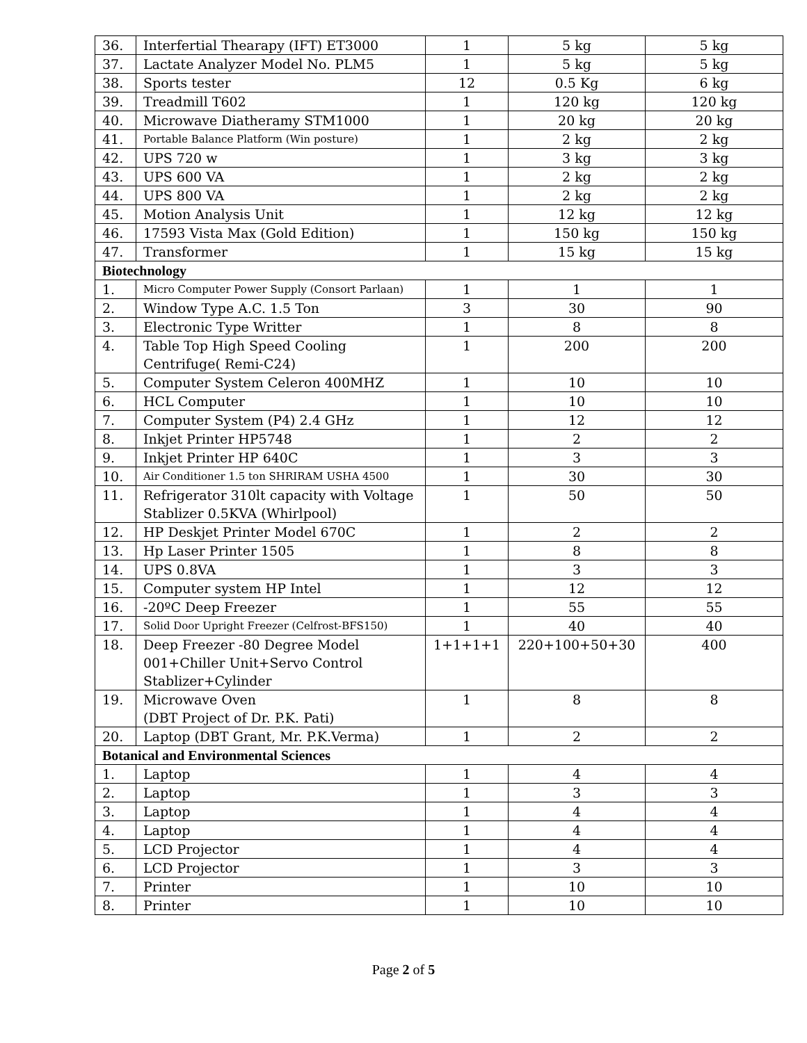| 36. | Interfertial Thearapy (IFT) ET3000 | 1 | 5 kg | 5 kg |
| 37. | Lactate Analyzer Model No. PLM5 | 1 | 5 kg | 5 kg |
| 38. | Sports tester | 12 | 0.5 Kg | 6 kg |
| 39. | Treadmill T602 | 1 | 120 kg | 120 kg |
| 40. | Microwave Diatheramy STM1000 | 1 | 20 kg | 20 kg |
| 41. | Portable Balance Platform (Win posture) | 1 | 2 kg | 2 kg |
| 42. | UPS 720 w | 1 | 3 kg | 3 kg |
| 43. | UPS 600 VA | 1 | 2 kg | 2 kg |
| 44. | UPS 800 VA | 1 | 2 kg | 2 kg |
| 45. | Motion Analysis Unit | 1 | 12 kg | 12 kg |
| 46. | 17593 Vista Max (Gold Edition) | 1 | 150 kg | 150 kg |
| 47. | Transformer | 1 | 15 kg | 15 kg |
| Biotechnology | | | | |
| 1. | Micro Computer Power Supply (Consort Parlaan) | 1 | 1 | 1 |
| 2. | Window Type A.C. 1.5 Ton | 3 | 30 | 90 |
| 3. | Electronic Type Writter | 1 | 8 | 8 |
| 4. | Table Top High Speed Cooling Centrifuge( Remi-C24) | 1 | 200 | 200 |
| 5. | Computer System Celeron 400MHZ | 1 | 10 | 10 |
| 6. | HCL Computer | 1 | 10 | 10 |
| 7. | Computer System (P4) 2.4 GHz | 1 | 12 | 12 |
| 8. | Inkjet Printer HP5748 | 1 | 2 | 2 |
| 9. | Inkjet Printer HP 640C | 1 | 3 | 3 |
| 10. | Air Conditioner 1.5 ton SHRIRAM USHA 4500 | 1 | 30 | 30 |
| 11. | Refrigerator 310lt capacity with Voltage Stablizer 0.5KVA (Whirlpool) | 1 | 50 | 50 |
| 12. | HP Deskjet Printer Model 670C | 1 | 2 | 2 |
| 13. | Hp Laser Printer 1505 | 1 | 8 | 8 |
| 14. | UPS 0.8VA | 1 | 3 | 3 |
| 15. | Computer system HP Intel | 1 | 12 | 12 |
| 16. | -20ºC Deep Freezer | 1 | 55 | 55 |
| 17. | Solid Door Upright Freezer (Celfrost-BFS150) | 1 | 40 | 40 |
| 18. | Deep Freezer -80 Degree Model 001+Chiller Unit+Servo Control Stablizer+Cylinder | 1+1+1+1 | 220+100+50+30 | 400 |
| 19. | Microwave Oven (DBT Project of Dr. P.K. Pati) | 1 | 8 | 8 |
| 20. | Laptop (DBT Grant, Mr. P.K.Verma) | 1 | 2 | 2 |
| Botanical and Environmental Sciences | | | | |
| 1. | Laptop | 1 | 4 | 4 |
| 2. | Laptop | 1 | 3 | 3 |
| 3. | Laptop | 1 | 4 | 4 |
| 4. | Laptop | 1 | 4 | 4 |
| 5. | LCD Projector | 1 | 4 | 4 |
| 6. | LCD Projector | 1 | 3 | 3 |
| 7. | Printer | 1 | 10 | 10 |
| 8. | Printer | 1 | 10 | 10 |
Page 2 of 5